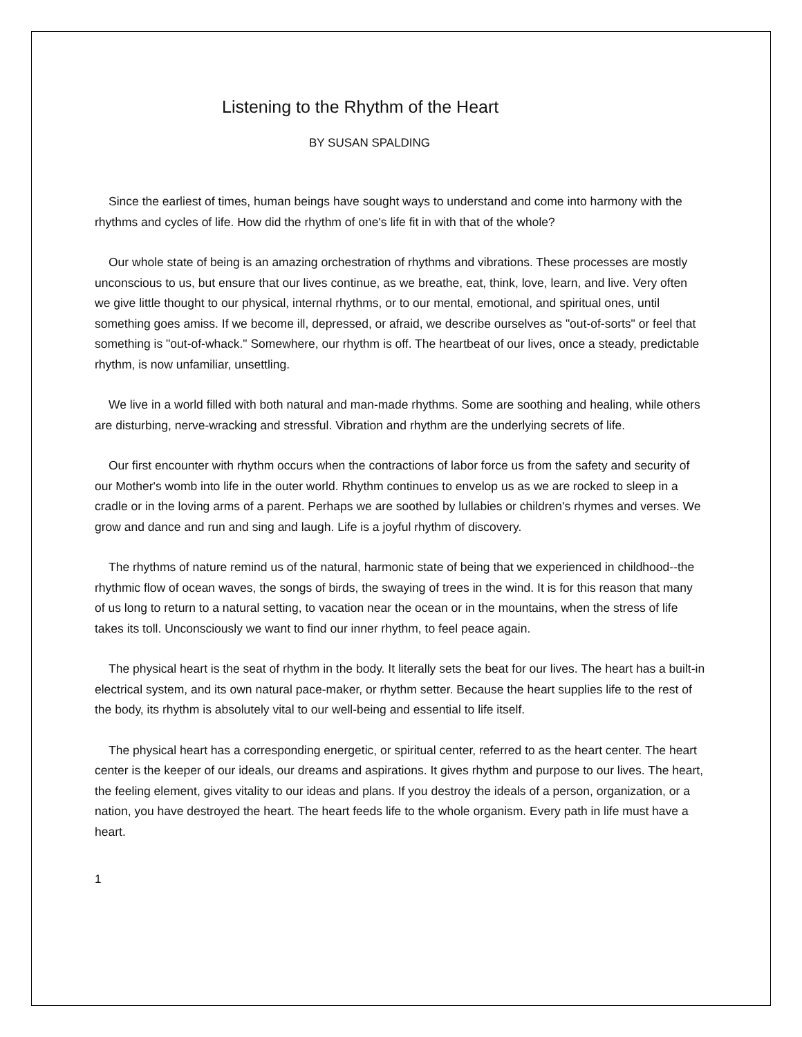Listening to the Rhythm of the Heart
BY SUSAN SPALDING
Since the earliest of times, human beings have sought ways to understand and come into harmony with the rhythms and cycles of life. How did the rhythm of one's life fit in with that of the whole?
Our whole state of being is an amazing orchestration of rhythms and vibrations. These processes are mostly unconscious to us, but ensure that our lives continue, as we breathe, eat, think, love, learn, and live. Very often we give little thought to our physical, internal rhythms, or to our mental, emotional, and spiritual ones, until something goes amiss. If we become ill, depressed, or afraid, we describe ourselves as "out-of-sorts" or feel that something is "out-of-whack." Somewhere, our rhythm is off. The heartbeat of our lives, once a steady, predictable rhythm, is now unfamiliar, unsettling.
We live in a world filled with both natural and man-made rhythms. Some are soothing and healing, while others are disturbing, nerve-wracking and stressful. Vibration and rhythm are the underlying secrets of life.
Our first encounter with rhythm occurs when the contractions of labor force us from the safety and security of our Mother's womb into life in the outer world. Rhythm continues to envelop us as we are rocked to sleep in a cradle or in the loving arms of a parent. Perhaps we are soothed by lullabies or children's rhymes and verses. We grow and dance and run and sing and laugh. Life is a joyful rhythm of discovery.
The rhythms of nature remind us of the natural, harmonic state of being that we experienced in childhood--the rhythmic flow of ocean waves, the songs of birds, the swaying of trees in the wind. It is for this reason that many of us long to return to a natural setting, to vacation near the ocean or in the mountains, when the stress of life takes its toll. Unconsciously we want to find our inner rhythm, to feel peace again.
The physical heart is the seat of rhythm in the body. It literally sets the beat for our lives. The heart has a built-in electrical system, and its own natural pace-maker, or rhythm setter. Because the heart supplies life to the rest of the body, its rhythm is absolutely vital to our well-being and essential to life itself.
The physical heart has a corresponding energetic, or spiritual center, referred to as the heart center. The heart center is the keeper of our ideals, our dreams and aspirations. It gives rhythm and purpose to our lives. The heart, the feeling element, gives vitality to our ideas and plans. If you destroy the ideals of a person, organization, or a nation, you have destroyed the heart. The heart feeds life to the whole organism. Every path in life must have a heart.
1